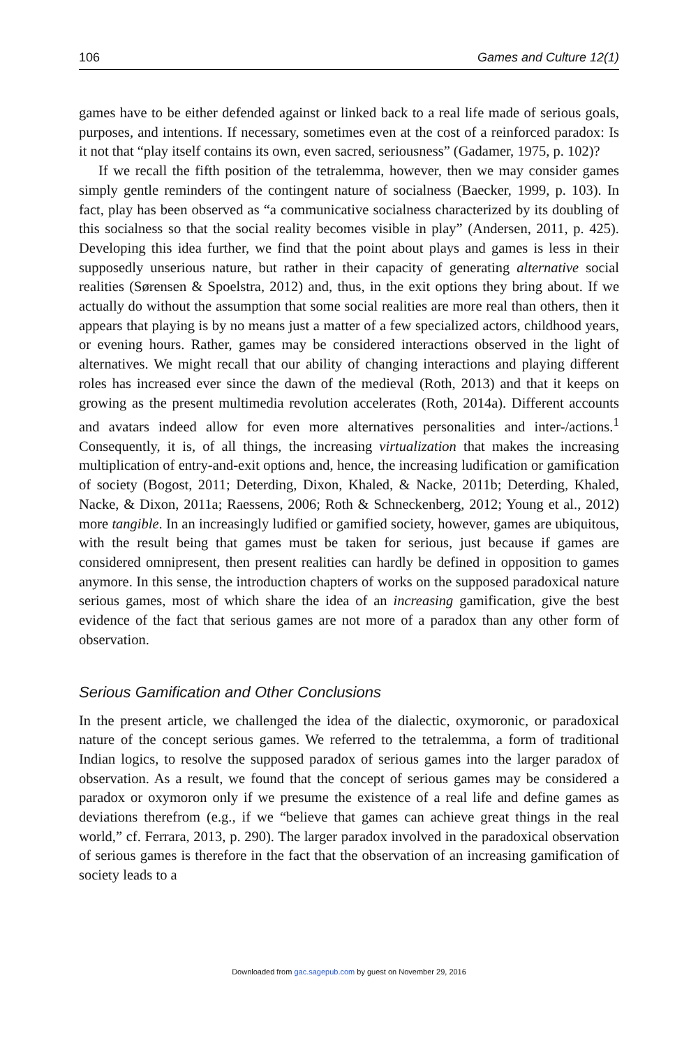106 Games and Culture 12(1)
games have to be either defended against or linked back to a real life made of serious goals, purposes, and intentions. If necessary, sometimes even at the cost of a reinforced paradox: Is it not that “play itself contains its own, even sacred, seriousness” (Gadamer, 1975, p. 102)?
If we recall the fifth position of the tetralemma, however, then we may consider games simply gentle reminders of the contingent nature of socialness (Baecker, 1999, p. 103). In fact, play has been observed as “a communicative socialness characterized by its doubling of this socialness so that the social reality becomes visible in play” (Andersen, 2011, p. 425). Developing this idea further, we find that the point about plays and games is less in their supposedly unserious nature, but rather in their capacity of generating alternative social realities (Sørensen & Spoelstra, 2012) and, thus, in the exit options they bring about. If we actually do without the assumption that some social realities are more real than others, then it appears that playing is by no means just a matter of a few specialized actors, childhood years, or evening hours. Rather, games may be considered interactions observed in the light of alternatives. We might recall that our ability of changing interactions and playing different roles has increased ever since the dawn of the medieval (Roth, 2013) and that it keeps on growing as the present multimedia revolution accelerates (Roth, 2014a). Different accounts and avatars indeed allow for even more alternatives personalities and inter-/actions.<sup>1</sup> Consequently, it is, of all things, the increasing virtualization that makes the increasing multiplication of entry-and-exit options and, hence, the increasing ludification or gamification of society (Bogost, 2011; Deterding, Dixon, Khaled, & Nacke, 2011b; Deterding, Khaled, Nacke, & Dixon, 2011a; Raessens, 2006; Roth & Schneckenberg, 2012; Young et al., 2012) more tangible. In an increasingly ludified or gamified society, however, games are ubiquitous, with the result being that games must be taken for serious, just because if games are considered omnipresent, then present realities can hardly be defined in opposition to games anymore. In this sense, the introduction chapters of works on the supposed paradoxical nature serious games, most of which share the idea of an increasing gamification, give the best evidence of the fact that serious games are not more of a paradox than any other form of observation.
Serious Gamification and Other Conclusions
In the present article, we challenged the idea of the dialectic, oxymoronic, or paradoxical nature of the concept serious games. We referred to the tetralemma, a form of traditional Indian logics, to resolve the supposed paradox of serious games into the larger paradox of observation. As a result, we found that the concept of serious games may be considered a paradox or oxymoron only if we presume the existence of a real life and define games as deviations therefrom (e.g., if we “believe that games can achieve great things in the real world,” cf. Ferrara, 2013, p. 290). The larger paradox involved in the paradoxical observation of serious games is therefore in the fact that the observation of an increasing gamification of society leads to a
Downloaded from gac.sagepub.com by guest on November 29, 2016